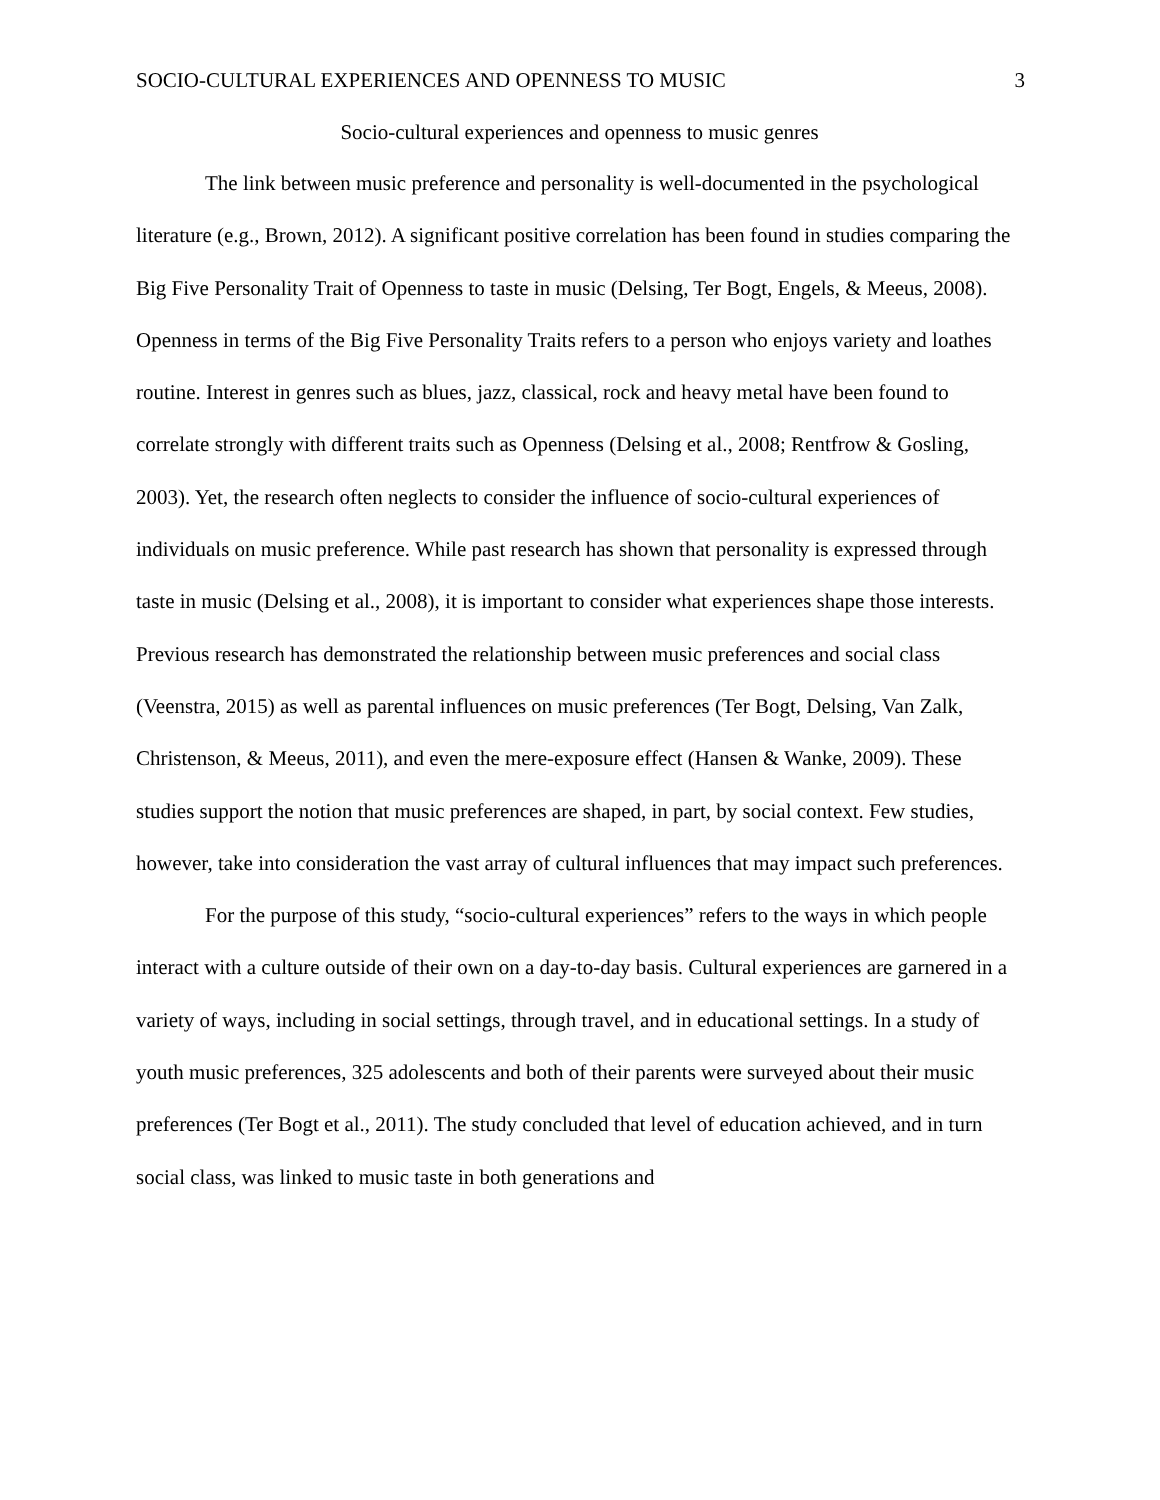SOCIO-CULTURAL EXPERIENCES AND OPENNESS TO MUSIC 3
Socio-cultural experiences and openness to music genres
The link between music preference and personality is well-documented in the psychological literature (e.g., Brown, 2012). A significant positive correlation has been found in studies comparing the Big Five Personality Trait of Openness to taste in music (Delsing, Ter Bogt, Engels, & Meeus, 2008). Openness in terms of the Big Five Personality Traits refers to a person who enjoys variety and loathes routine. Interest in genres such as blues, jazz, classical, rock and heavy metal have been found to correlate strongly with different traits such as Openness (Delsing et al., 2008; Rentfrow & Gosling, 2003). Yet, the research often neglects to consider the influence of socio-cultural experiences of individuals on music preference. While past research has shown that personality is expressed through taste in music (Delsing et al., 2008), it is important to consider what experiences shape those interests. Previous research has demonstrated the relationship between music preferences and social class (Veenstra, 2015) as well as parental influences on music preferences (Ter Bogt, Delsing, Van Zalk, Christenson, & Meeus, 2011), and even the mere-exposure effect (Hansen & Wanke, 2009). These studies support the notion that music preferences are shaped, in part, by social context. Few studies, however, take into consideration the vast array of cultural influences that may impact such preferences.
For the purpose of this study, “socio-cultural experiences” refers to the ways in which people interact with a culture outside of their own on a day-to-day basis. Cultural experiences are garnered in a variety of ways, including in social settings, through travel, and in educational settings. In a study of youth music preferences, 325 adolescents and both of their parents were surveyed about their music preferences (Ter Bogt et al., 2011). The study concluded that level of education achieved, and in turn social class, was linked to music taste in both generations and